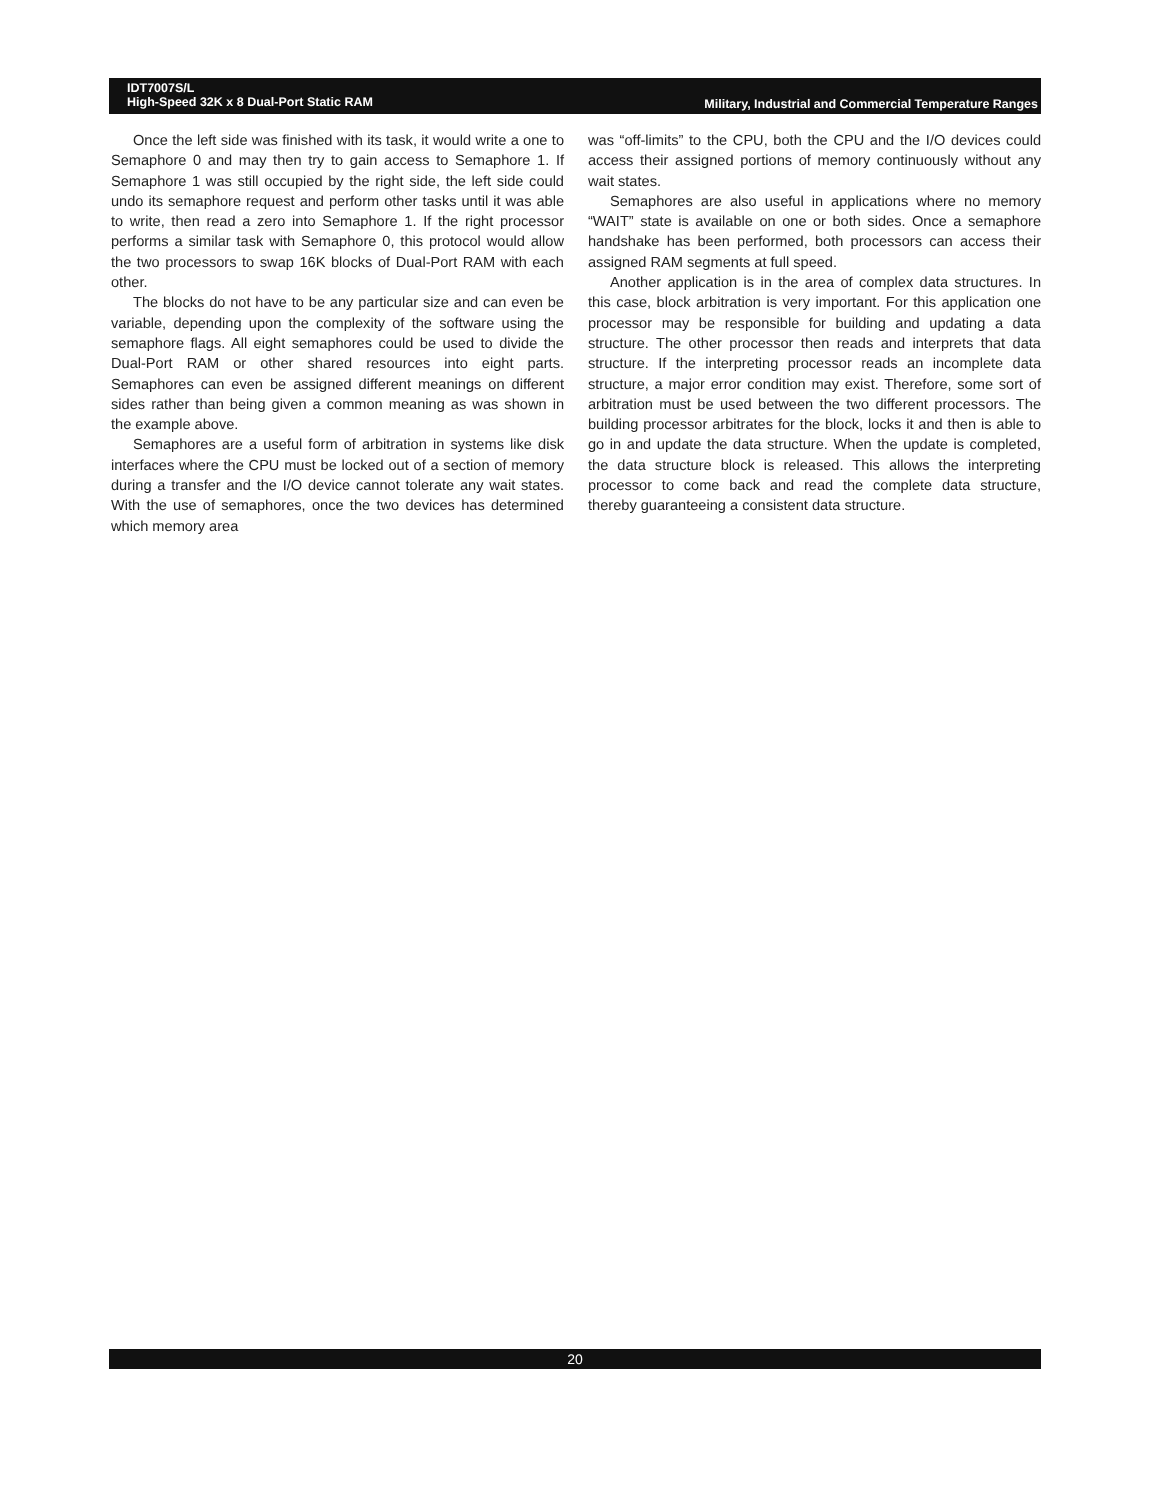IDT7007S/L
High-Speed 32K x 8 Dual-Port Static RAM
Military, Industrial and Commercial Temperature Ranges
Once the left side was finished with its task, it would write a one to Semaphore 0 and may then try to gain access to Semaphore 1. If Semaphore 1 was still occupied by the right side, the left side could undo its semaphore request and perform other tasks until it was able to write, then read a zero into Semaphore 1. If the right processor performs a similar task with Semaphore 0, this protocol would allow the two processors to swap 16K blocks of Dual-Port RAM with each other.
The blocks do not have to be any particular size and can even be variable, depending upon the complexity of the software using the semaphore flags. All eight semaphores could be used to divide the Dual-Port RAM or other shared resources into eight parts. Semaphores can even be assigned different meanings on different sides rather than being given a common meaning as was shown in the example above.
Semaphores are a useful form of arbitration in systems like disk interfaces where the CPU must be locked out of a section of memory during a transfer and the I/O device cannot tolerate any wait states. With the use of semaphores, once the two devices has determined which memory area
was “off-limits” to the CPU, both the CPU and the I/O devices could access their assigned portions of memory continuously without any wait states.
Semaphores are also useful in applications where no memory “WAIT” state is available on one or both sides. Once a semaphore handshake has been performed, both processors can access their assigned RAM segments at full speed.
Another application is in the area of complex data structures. In this case, block arbitration is very important. For this application one processor may be responsible for building and updating a data structure. The other processor then reads and interprets that data structure. If the interpreting processor reads an incomplete data structure, a major error condition may exist. Therefore, some sort of arbitration must be used between the two different processors. The building processor arbitrates for the block, locks it and then is able to go in and update the data structure. When the update is completed, the data structure block is released. This allows the interpreting processor to come back and read the complete data structure, thereby guaranteeing a consistent data structure.
20